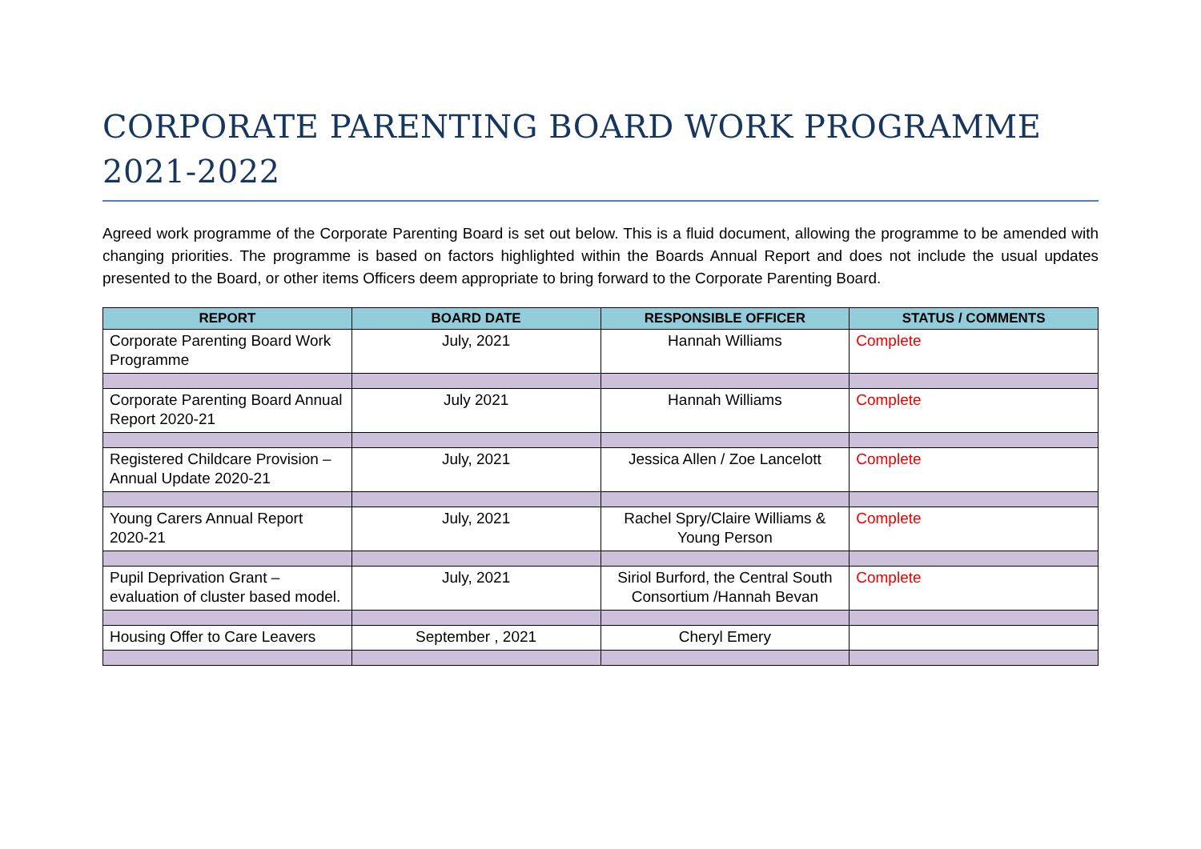CORPORATE PARENTING BOARD WORK PROGRAMME 2021-2022
Agreed work programme of the Corporate Parenting Board is set out below. This is a fluid document, allowing the programme to be amended with changing priorities. The programme is based on factors highlighted within the Boards Annual Report and does not include the usual updates presented to the Board, or other items Officers deem appropriate to bring forward to the Corporate Parenting Board.
| REPORT | BOARD DATE | RESPONSIBLE OFFICER | STATUS / COMMENTS |
| --- | --- | --- | --- |
| Corporate Parenting Board Work Programme | July, 2021 | Hannah Williams | Complete |
| Corporate Parenting Board Annual Report 2020-21 | July 2021 | Hannah Williams | Complete |
| Registered Childcare Provision – Annual Update 2020-21 | July, 2021 | Jessica Allen / Zoe Lancelott | Complete |
| Young Carers Annual Report 2020-21 | July, 2021 | Rachel Spry/Claire Williams & Young Person | Complete |
| Pupil Deprivation Grant – evaluation of cluster based model. | July, 2021 | Siriol Burford, the Central South Consortium /Hannah Bevan | Complete |
| Housing Offer to Care Leavers | September , 2021 | Cheryl Emery | |